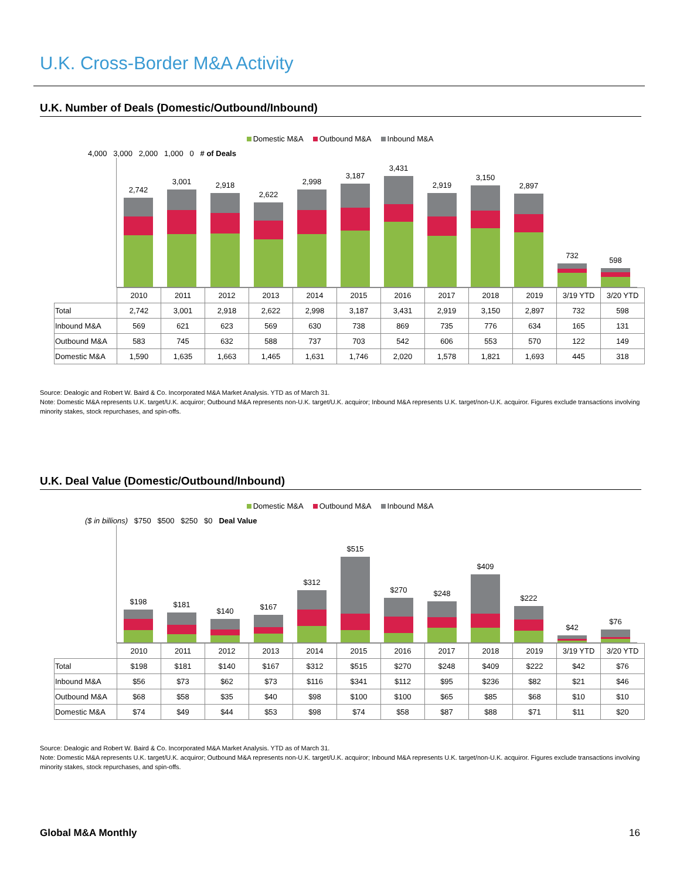U.K. Cross-Border M&A Activity
U.K. Number of Deals (Domestic/Outbound/Inbound)
Domestic M&A Outbound M&A Inbound M&A
4,000 3,000 2,000 1,000 0 # of Deals
2,742
3,001
2,918
2,622
2,998
3,187
3,431
2,919
3,150
2,897
732
598
| | 2010 | 2011 | 2012 | 2013 | 2014 | 2015 | 2016 | 2017 | 2018 | 2019 | 3/19 YTD | 3/20 YTD |
| Total | 2,742 | 3,001 | 2,918 | 2,622 | 2,998 | 3,187 | 3,431 | 2,919 | 3,150 | 2,897 | 732 | 598 |
| Inbound M&A | 569 | 621 | 623 | 569 | 630 | 738 | 869 | 735 | 776 | 634 | 165 | 131 |
| Outbound M&A | 583 | 745 | 632 | 588 | 737 | 703 | 542 | 606 | 553 | 570 | 122 | 149 |
| Domestic M&A | 1,590 | 1,635 | 1,663 | 1,465 | 1,631 | 1,746 | 2,020 | 1,578 | 1,821 | 1,693 | 445 | 318 |
Source: Dealogic and Robert W. Baird & Co. Incorporated M&A Market Analysis. YTD as of March 31.
Note: Domestic M&A represents U.K. target/U.K. acquiror; Outbound M&A represents non-U.K. target/U.K. acquiror; Inbound M&A represents U.K. target/non-U.K. acquiror. Figures exclude transactions involving minority stakes, stock repurchases, and spin-offs.
U.K. Deal Value (Domestic/Outbound/Inbound)
Domestic M&A Outbound M&A Inbound M&A
($ in billions) $750 $500 $250 $0 Deal Value
$198
$181
$140
$167
$312
$515
$270
$248
$409
$222
$42
$76
| | 2010 | 2011 | 2012 | 2013 | 2014 | 2015 | 2016 | 2017 | 2018 | 2019 | 3/19 YTD | 3/20 YTD |
| Total | $198 | $181 | $140 | $167 | $312 | $515 | $270 | $248 | $409 | $222 | $42 | $76 |
| Inbound M&A | $56 | $73 | $62 | $73 | $116 | $341 | $112 | $95 | $236 | $82 | $21 | $46 |
| Outbound M&A | $68 | $58 | $35 | $40 | $98 | $100 | $100 | $65 | $85 | $68 | $10 | $10 |
| Domestic M&A | $74 | $49 | $44 | $53 | $98 | $74 | $58 | $87 | $88 | $71 | $11 | $20 |
Source: Dealogic and Robert W. Baird & Co. Incorporated M&A Market Analysis. YTD as of March 31.
Note: Domestic M&A represents U.K. target/U.K. acquiror; Outbound M&A represents non-U.K. target/U.K. acquiror; Inbound M&A represents U.K. target/non-U.K. acquiror. Figures exclude transactions involving minority stakes, stock repurchases, and spin-offs.
Global M&A Monthly 16